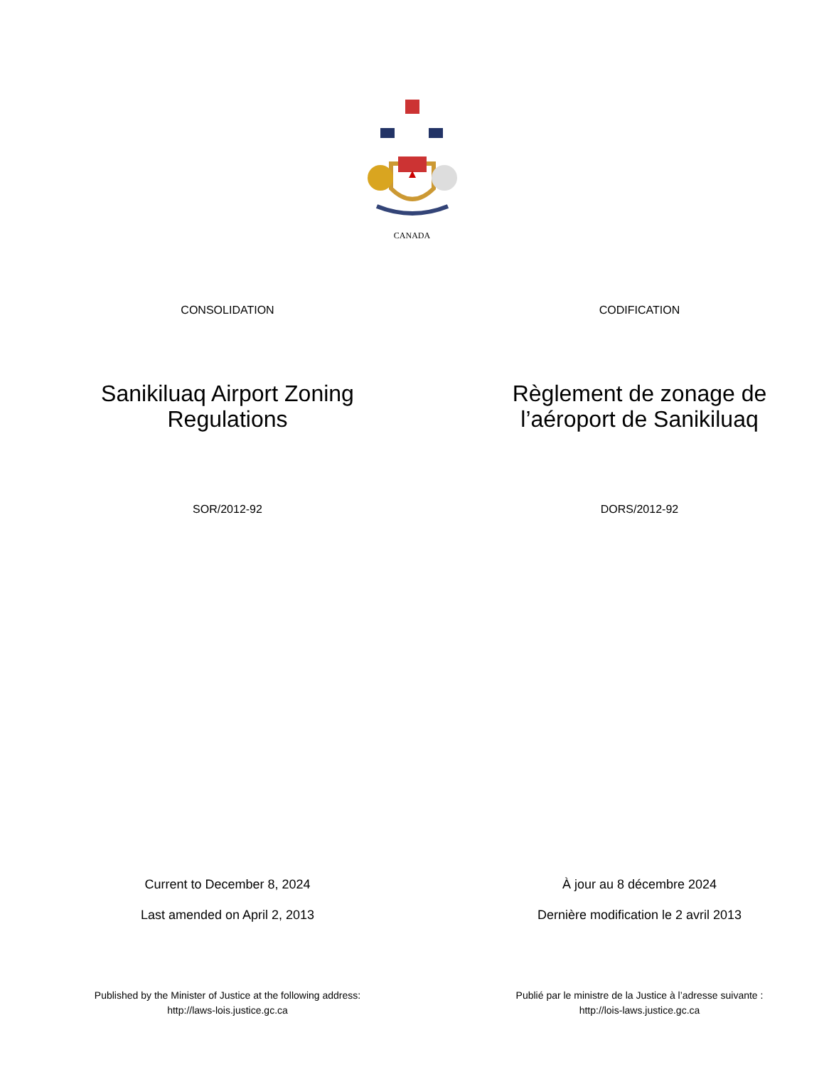CANADA
CONSOLIDATION CODIFICATION
Sanikiluaq Airport Zoning
Regulations
Règlement de zonage de
l’aéroport de Sanikiluaq
SOR/2012-92 DORS/2012-92
Current to December 8, 2024 À jour au 8 décembre 2024
Last amended on April 2, 2013 Dernière modification le 2 avril 2013
Published by the Minister of Justice at the following address:
http://laws-lois.justice.gc.ca
Publié par le ministre de la Justice à l’adresse suivante :
http://lois-laws.justice.gc.ca